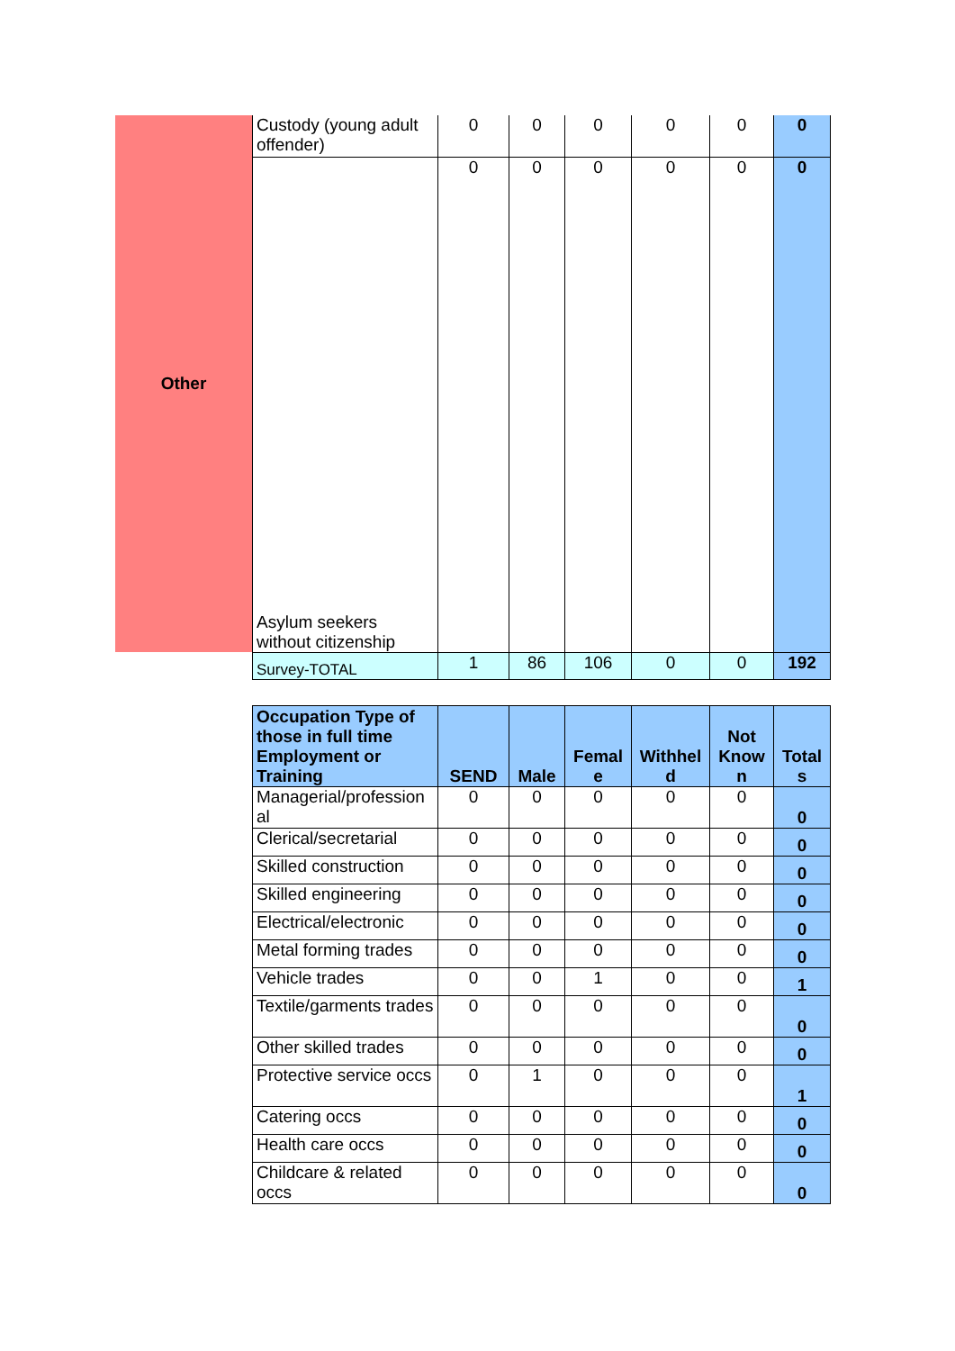| Other | Custody (young adult offender) | 0 | 0 | 0 | 0 | 0 | 0 |
| | Asylum seekers without citizenship | 0 | 0 | 0 | 0 | 0 | 0 |
| | Survey-TOTAL | 1 | 86 | 106 | 0 | 0 | 192 |
| Occupation Type of those in full time Employment or Training | SEND | Male | Femal e | Withhel d | Not Know n | Total s |
| --- | --- | --- | --- | --- | --- | --- |
| Managerial/profession al | 0 | 0 | 0 | 0 | 0 | 0 |
| Clerical/secretarial | 0 | 0 | 0 | 0 | 0 | 0 |
| Skilled construction | 0 | 0 | 0 | 0 | 0 | 0 |
| Skilled engineering | 0 | 0 | 0 | 0 | 0 | 0 |
| Electrical/electronic | 0 | 0 | 0 | 0 | 0 | 0 |
| Metal forming trades | 0 | 0 | 0 | 0 | 0 | 0 |
| Vehicle trades | 0 | 0 | 1 | 0 | 0 | 1 |
| Textile/garments trades | 0 | 0 | 0 | 0 | 0 | 0 |
| Other skilled trades | 0 | 0 | 0 | 0 | 0 | 0 |
| Protective service occs | 0 | 1 | 0 | 0 | 0 | 1 |
| Catering occs | 0 | 0 | 0 | 0 | 0 | 0 |
| Health care occs | 0 | 0 | 0 | 0 | 0 | 0 |
| Childcare & related occs | 0 | 0 | 0 | 0 | 0 | 0 |